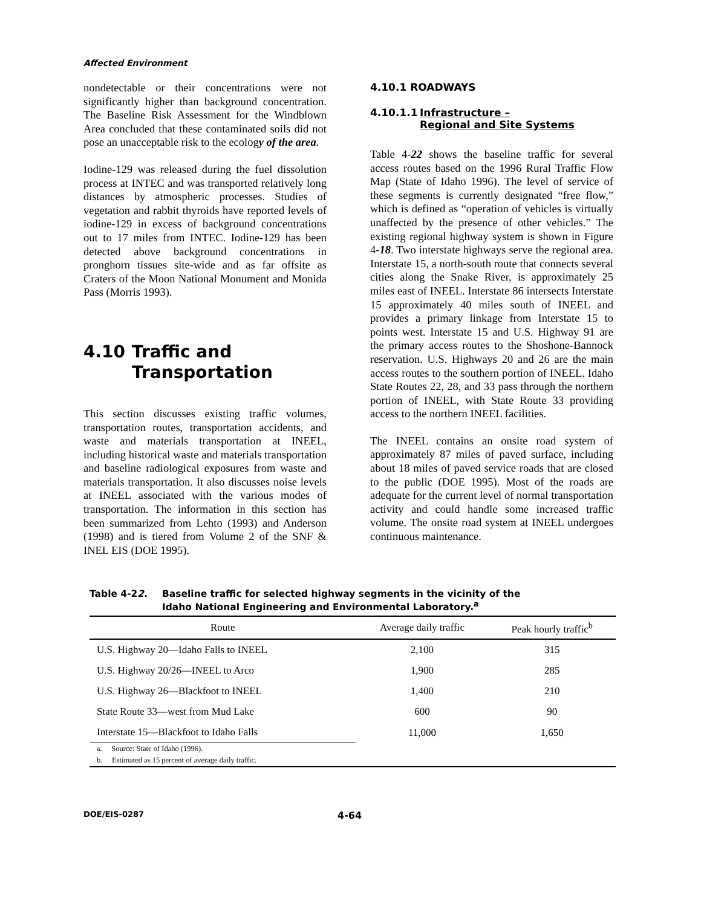Affected Environment
nondetectable or their concentrations were not significantly higher than background concentration. The Baseline Risk Assessment for the Windblown Area concluded that these contaminated soils did not pose an unacceptable risk to the ecology of the area.
Iodine-129 was released during the fuel dissolution process at INTEC and was transported relatively long distances by atmospheric processes. Studies of vegetation and rabbit thyroids have reported levels of iodine-129 in excess of background concentrations out to 17 miles from INTEC. Iodine-129 has been detected above background concentrations in pronghorn tissues site-wide and as far offsite as Craters of the Moon National Monument and Monida Pass (Morris 1993).
4.10 Traffic and
Transportation
This section discusses existing traffic volumes, transportation routes, transportation accidents, and waste and materials transportation at INEEL, including historical waste and materials transportation and baseline radiological exposures from waste and materials transportation. It also discusses noise levels at INEEL associated with the various modes of transportation. The information in this section has been summarized from Lehto (1993) and Anderson (1998) and is tiered from Volume 2 of the SNF & INEL EIS (DOE 1995).
4.10.1 ROADWAYS
4.10.1.1 Infrastructure –
Regional and Site Systems
Table 4-22 shows the baseline traffic for several access routes based on the 1996 Rural Traffic Flow Map (State of Idaho 1996). The level of service of these segments is currently designated “free flow,” which is defined as “operation of vehicles is virtually unaffected by the presence of other vehicles.” The existing regional highway system is shown in Figure 4-18. Two interstate highways serve the regional area. Interstate 15, a north-south route that connects several cities along the Snake River, is approximately 25 miles east of INEEL. Interstate 86 intersects Interstate 15 approximately 40 miles south of INEEL and provides a primary linkage from Interstate 15 to points west. Interstate 15 and U.S. Highway 91 are the primary access routes to the Shoshone-Bannock reservation. U.S. Highways 20 and 26 are the main access routes to the southern portion of INEEL. Idaho State Routes 22, 28, and 33 pass through the northern portion of INEEL, with State Route 33 providing access to the northern INEEL facilities.
The INEEL contains an onsite road system of approximately 87 miles of paved surface, including about 18 miles of paved service roads that are closed to the public (DOE 1995). Most of the roads are adequate for the current level of normal transportation activity and could handle some increased traffic volume. The onsite road system at INEEL undergoes continuous maintenance.
Table 4-22. Baseline traffic for selected highway segments in the vicinity of the
Idaho National Engineering and Environmental Laboratory.<sup>a</sup>
| Route | Average daily traffic | Peak hourly traffic<sup>b</sup> |
| --- | --- | --- |
| U.S. Highway 20—Idaho Falls to INEEL | 2,100 | 315 |
| U.S. Highway 20/26—INEEL to Arco | 1,900 | 285 |
| U.S. Highway 26—Blackfoot to INEEL | 1,400 | 210 |
| State Route 33—west from Mud Lake | 600 | 90 |
| Interstate 15—Blackfoot to Idaho Falls | 11,000 | 1,650 |
| a. Source: State of Idaho (1996). | | |
| b. Estimated as 15 percent of average daily traffic. | | |
DOE/EIS-0287 4-64